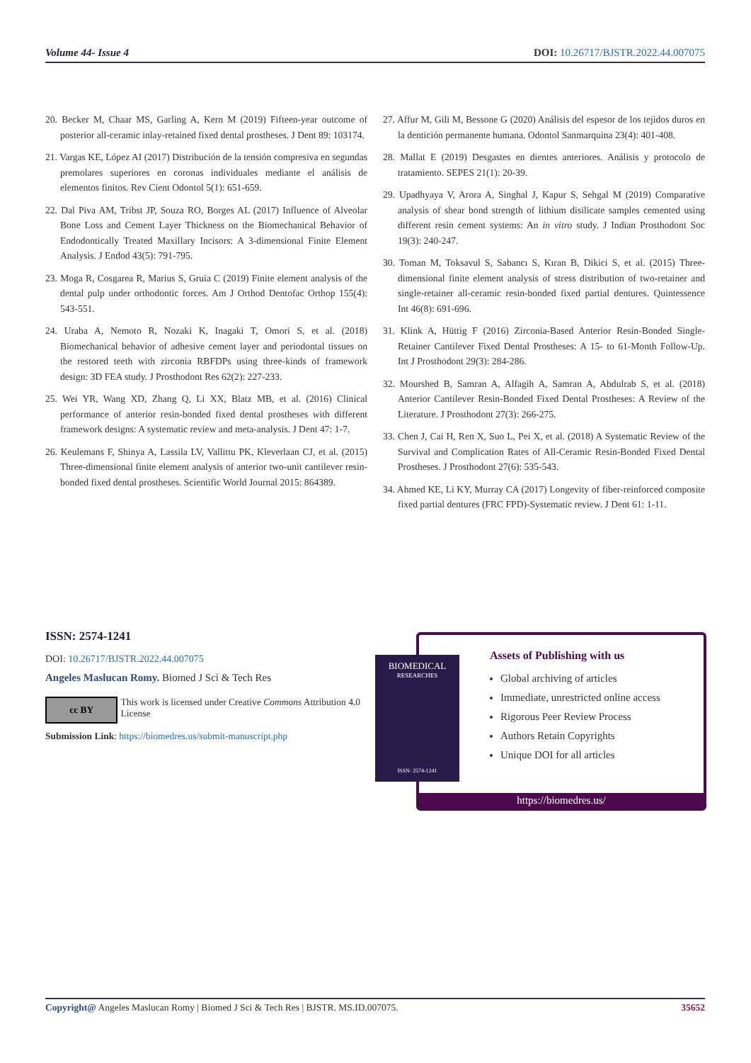Volume 44- Issue 4 DOI: 10.26717/BJSTR.2022.44.007075
20. Becker M, Chaar MS, Garling A, Kern M (2019) Fifteen-year outcome of posterior all-ceramic inlay-retained fixed dental prostheses. J Dent 89: 103174.
21. Vargas KE, López AI (2017) Distribución de la tensión compresiva en segundas premolares superiores en coronas individuales mediante el análisis de elementos finitos. Rev Cient Odontol 5(1): 651-659.
22. Dal Piva AM, Tribst JP, Souza RO, Borges AL (2017) Influence of Alveolar Bone Loss and Cement Layer Thickness on the Biomechanical Behavior of Endodontically Treated Maxillary Incisors: A 3-dimensional Finite Element Analysis. J Endod 43(5): 791-795.
23. Moga R, Cosgarea R, Marius S, Gruia C (2019) Finite element analysis of the dental pulp under orthodontic forces. Am J Orthod Dentofac Orthop 155(4): 543-551.
24. Uraba A, Nemoto R, Nozaki K, Inagaki T, Omori S, et al. (2018) Biomechanical behavior of adhesive cement layer and periodontal tissues on the restored teeth with zirconia RBFDPs using three-kinds of framework design: 3D FEA study. J Prosthodont Res 62(2): 227-233.
25. Wei YR, Wang XD, Zhang Q, Li XX, Blatz MB, et al. (2016) Clinical performance of anterior resin-bonded fixed dental prostheses with different framework designs: A systematic review and meta-analysis. J Dent 47: 1-7.
26. Keulemans F, Shinya A, Lassila LV, Vallittu PK, Kleverlaan CJ, et al. (2015) Three-dimensional finite element analysis of anterior two-unit cantilever resin-bonded fixed dental prostheses. Scientific World Journal 2015: 864389.
27. Affur M, Gili M, Bessone G (2020) Análisis del espesor de los tejidos duros en la dentición permanente humana. Odontol Sanmarquina 23(4): 401-408.
28. Mallat E (2019) Desgastes en dientes anteriores. Análisis y protocolo de tratamiento. SEPES 21(1): 20-39.
29. Upadhyaya V, Arora A, Singhal J, Kapur S, Sehgal M (2019) Comparative analysis of shear bond strength of lithium disilicate samples cemented using different resin cement systems: An in vitro study. J Indian Prosthodont Soc 19(3): 240-247.
30. Toman M, Toksavul S, Sabancı S, Kıran B, Dikici S, et al. (2015) Three-dimensional finite element analysis of stress distribution of two-retainer and single-retainer all-ceramic resin-bonded fixed partial dentures. Quintessence Int 46(8): 691-696.
31. Klink A, Hüttig F (2016) Zirconia-Based Anterior Resin-Bonded Single-Retainer Cantilever Fixed Dental Prostheses: A 15- to 61-Month Follow-Up. Int J Prosthodont 29(3): 284-286.
32. Mourshed B, Samran A, Alfagih A, Samran A, Abdulrab S, et al. (2018) Anterior Cantilever Resin-Bonded Fixed Dental Prostheses: A Review of the Literature. J Prosthodont 27(3): 266-275.
33. Chen J, Cai H, Ren X, Suo L, Pei X, et al. (2018) A Systematic Review of the Survival and Complication Rates of All-Ceramic Resin-Bonded Fixed Dental Prostheses. J Prosthodont 27(6): 535-543.
34. Ahmed KE, Li KY, Murray CA (2017) Longevity of fiber-reinforced composite fixed partial dentures (FRC FPD)-Systematic review. J Dent 61: 1-11.
ISSN: 2574-1241
DOI: 10.26717/BJSTR.2022.44.007075
Angeles Maslucan Romy. Biomed J Sci & Tech Res
cc BY
This work is licensed under Creative Commons Attribution 4.0 License
Submission Link: https://biomedres.us/submit-manuscript.php
Assets of Publishing with us
Global archiving of articles
Immediate, unrestricted online access
Rigorous Peer Review Process
Authors Retain Copyrights
Unique DOI for all articles
https://biomedres.us/
BIOMEDICAL
RESEARCHES
ISSN: 2574-1241
Copyright@ Angeles Maslucan Romy | Biomed J Sci & Tech Res | BJSTR. MS.ID.007075. 35652